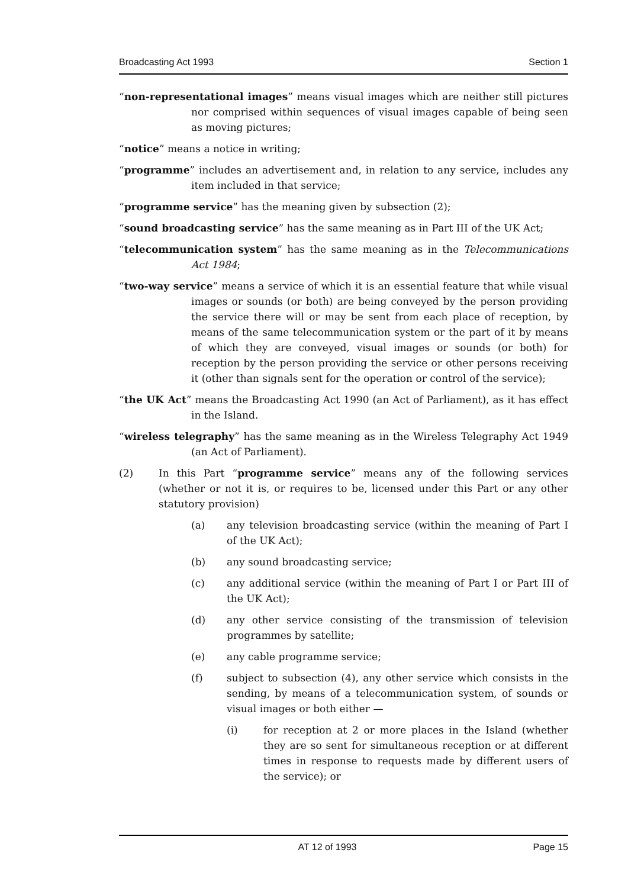Broadcasting Act 1993 Section 1
“non-representational images” means visual images which are neither still pictures nor comprised within sequences of visual images capable of being seen as moving pictures;
“notice” means a notice in writing;
“programme” includes an advertisement and, in relation to any service, includes any item included in that service;
“programme service” has the meaning given by subsection (2);
“sound broadcasting service” has the same meaning as in Part III of the UK Act;
“telecommunication system” has the same meaning as in the Telecommunications Act 1984;
“two-way service” means a service of which it is an essential feature that while visual images or sounds (or both) are being conveyed by the person providing the service there will or may be sent from each place of reception, by means of the same telecommunication system or the part of it by means of which they are conveyed, visual images or sounds (or both) for reception by the person providing the service or other persons receiving it (other than signals sent for the operation or control of the service);
“the UK Act” means the Broadcasting Act 1990 (an Act of Parliament), as it has effect in the Island.
“wireless telegraphy” has the same meaning as in the Wireless Telegraphy Act 1949 (an Act of Parliament).
(2) In this Part “programme service” means any of the following services (whether or not it is, or requires to be, licensed under this Part or any other statutory provision)
(a) any television broadcasting service (within the meaning of Part I of the UK Act);
(b) any sound broadcasting service;
(c) any additional service (within the meaning of Part I or Part III of the UK Act);
(d) any other service consisting of the transmission of television programmes by satellite;
(e) any cable programme service;
(f) subject to subsection (4), any other service which consists in the sending, by means of a telecommunication system, of sounds or visual images or both either —
(i) for reception at 2 or more places in the Island (whether they are so sent for simultaneous reception or at different times in response to requests made by different users of the service); or
AT 12 of 1993 Page 15